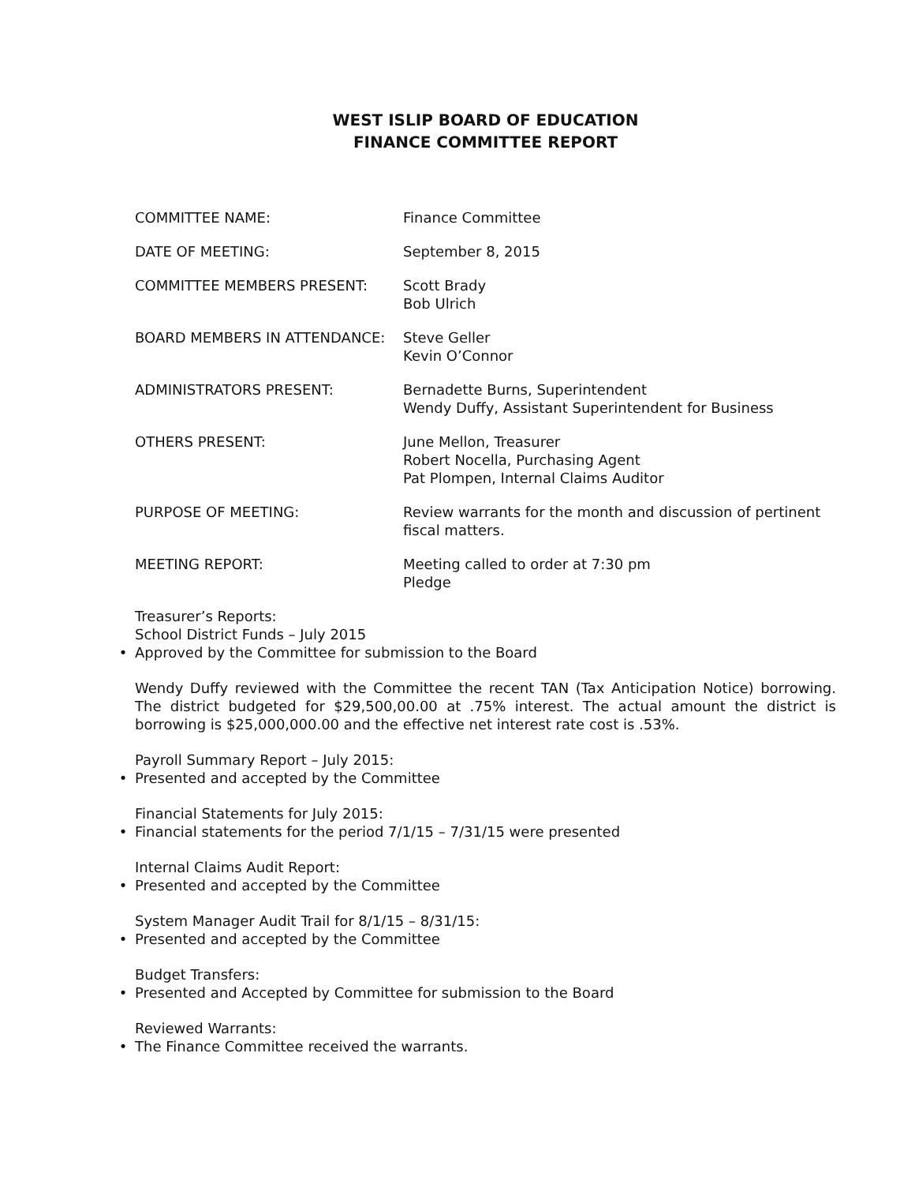WEST ISLIP BOARD OF EDUCATION
FINANCE COMMITTEE REPORT
COMMITTEE NAME: Finance Committee
DATE OF MEETING: September 8, 2015
COMMITTEE MEMBERS PRESENT: Scott Brady
Bob Ulrich
BOARD MEMBERS IN ATTENDANCE: Steve Geller
Kevin O’Connor
ADMINISTRATORS PRESENT: Bernadette Burns, Superintendent
Wendy Duffy, Assistant Superintendent for Business
OTHERS PRESENT: June Mellon, Treasurer
Robert Nocella, Purchasing Agent
Pat Plompen, Internal Claims Auditor
PURPOSE OF MEETING: Review warrants for the month and discussion of pertinent fiscal matters.
MEETING REPORT: Meeting called to order at 7:30 pm
Pledge
Treasurer’s Reports:
School District Funds – July 2015
• Approved by the Committee for submission to the Board
Wendy Duffy reviewed with the Committee the recent TAN (Tax Anticipation Notice) borrowing. The district budgeted for $29,500,00.00 at .75% interest. The actual amount the district is borrowing is $25,000,000.00 and the effective net interest rate cost is .53%.
Payroll Summary Report – July 2015:
• Presented and accepted by the Committee
Financial Statements for July 2015:
• Financial statements for the period 7/1/15 – 7/31/15 were presented
Internal Claims Audit Report:
• Presented and accepted by the Committee
System Manager Audit Trail for 8/1/15 – 8/31/15:
• Presented and accepted by the Committee
Budget Transfers:
• Presented and Accepted by Committee for submission to the Board
Reviewed Warrants:
• The Finance Committee received the warrants.